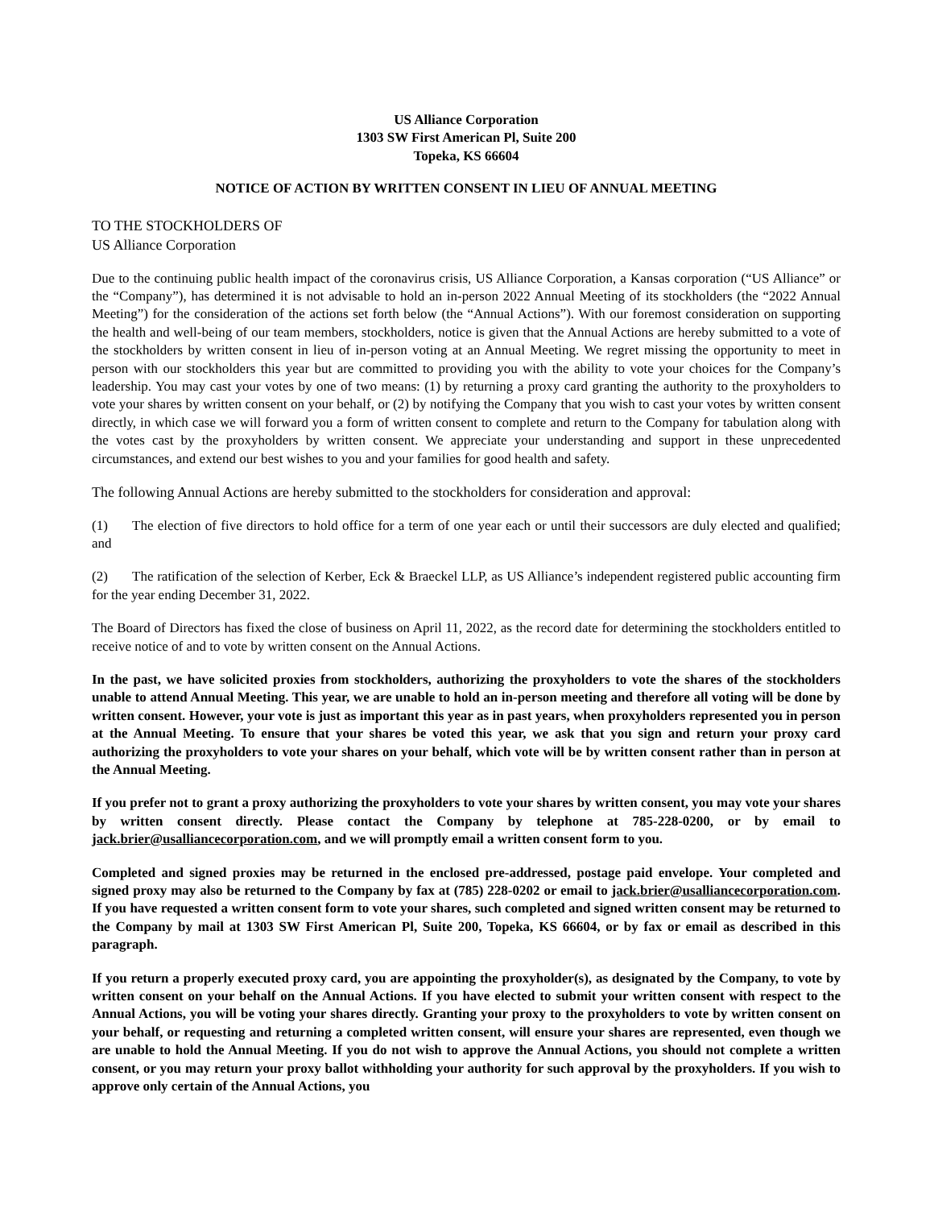US Alliance Corporation
1303 SW First American Pl, Suite 200
Topeka, KS 66604
NOTICE OF ACTION BY WRITTEN CONSENT IN LIEU OF ANNUAL MEETING
TO THE STOCKHOLDERS OF
US Alliance Corporation
Due to the continuing public health impact of the coronavirus crisis, US Alliance Corporation, a Kansas corporation (“US Alliance” or the “Company”), has determined it is not advisable to hold an in-person 2022 Annual Meeting of its stockholders (the “2022 Annual Meeting”) for the consideration of the actions set forth below (the “Annual Actions”). With our foremost consideration on supporting the health and well-being of our team members, stockholders, notice is given that the Annual Actions are hereby submitted to a vote of the stockholders by written consent in lieu of in-person voting at an Annual Meeting. We regret missing the opportunity to meet in person with our stockholders this year but are committed to providing you with the ability to vote your choices for the Company’s leadership. You may cast your votes by one of two means: (1) by returning a proxy card granting the authority to the proxyholders to vote your shares by written consent on your behalf, or (2) by notifying the Company that you wish to cast your votes by written consent directly, in which case we will forward you a form of written consent to complete and return to the Company for tabulation along with the votes cast by the proxyholders by written consent. We appreciate your understanding and support in these unprecedented circumstances, and extend our best wishes to you and your families for good health and safety.
The following Annual Actions are hereby submitted to the stockholders for consideration and approval:
(1) The election of five directors to hold office for a term of one year each or until their successors are duly elected and qualified; and
(2) The ratification of the selection of Kerber, Eck & Braeckel LLP, as US Alliance’s independent registered public accounting firm for the year ending December 31, 2022.
The Board of Directors has fixed the close of business on April 11, 2022, as the record date for determining the stockholders entitled to receive notice of and to vote by written consent on the Annual Actions.
In the past, we have solicited proxies from stockholders, authorizing the proxyholders to vote the shares of the stockholders unable to attend Annual Meeting. This year, we are unable to hold an in-person meeting and therefore all voting will be done by written consent. However, your vote is just as important this year as in past years, when proxyholders represented you in person at the Annual Meeting. To ensure that your shares be voted this year, we ask that you sign and return your proxy card authorizing the proxyholders to vote your shares on your behalf, which vote will be by written consent rather than in person at the Annual Meeting.
If you prefer not to grant a proxy authorizing the proxyholders to vote your shares by written consent, you may vote your shares by written consent directly. Please contact the Company by telephone at 785-228-0200, or by email to jack.brier@usalliancecorporation.com, and we will promptly email a written consent form to you.
Completed and signed proxies may be returned in the enclosed pre-addressed, postage paid envelope. Your completed and signed proxy may also be returned to the Company by fax at (785) 228-0202 or email to jack.brier@usalliancecorporation.com. If you have requested a written consent form to vote your shares, such completed and signed written consent may be returned to the Company by mail at 1303 SW First American Pl, Suite 200, Topeka, KS 66604, or by fax or email as described in this paragraph.
If you return a properly executed proxy card, you are appointing the proxyholder(s), as designated by the Company, to vote by written consent on your behalf on the Annual Actions. If you have elected to submit your written consent with respect to the Annual Actions, you will be voting your shares directly. Granting your proxy to the proxyholders to vote by written consent on your behalf, or requesting and returning a completed written consent, will ensure your shares are represented, even though we are unable to hold the Annual Meeting. If you do not wish to approve the Annual Actions, you should not complete a written consent, or you may return your proxy ballot withholding your authority for such approval by the proxyholders. If you wish to approve only certain of the Annual Actions, you